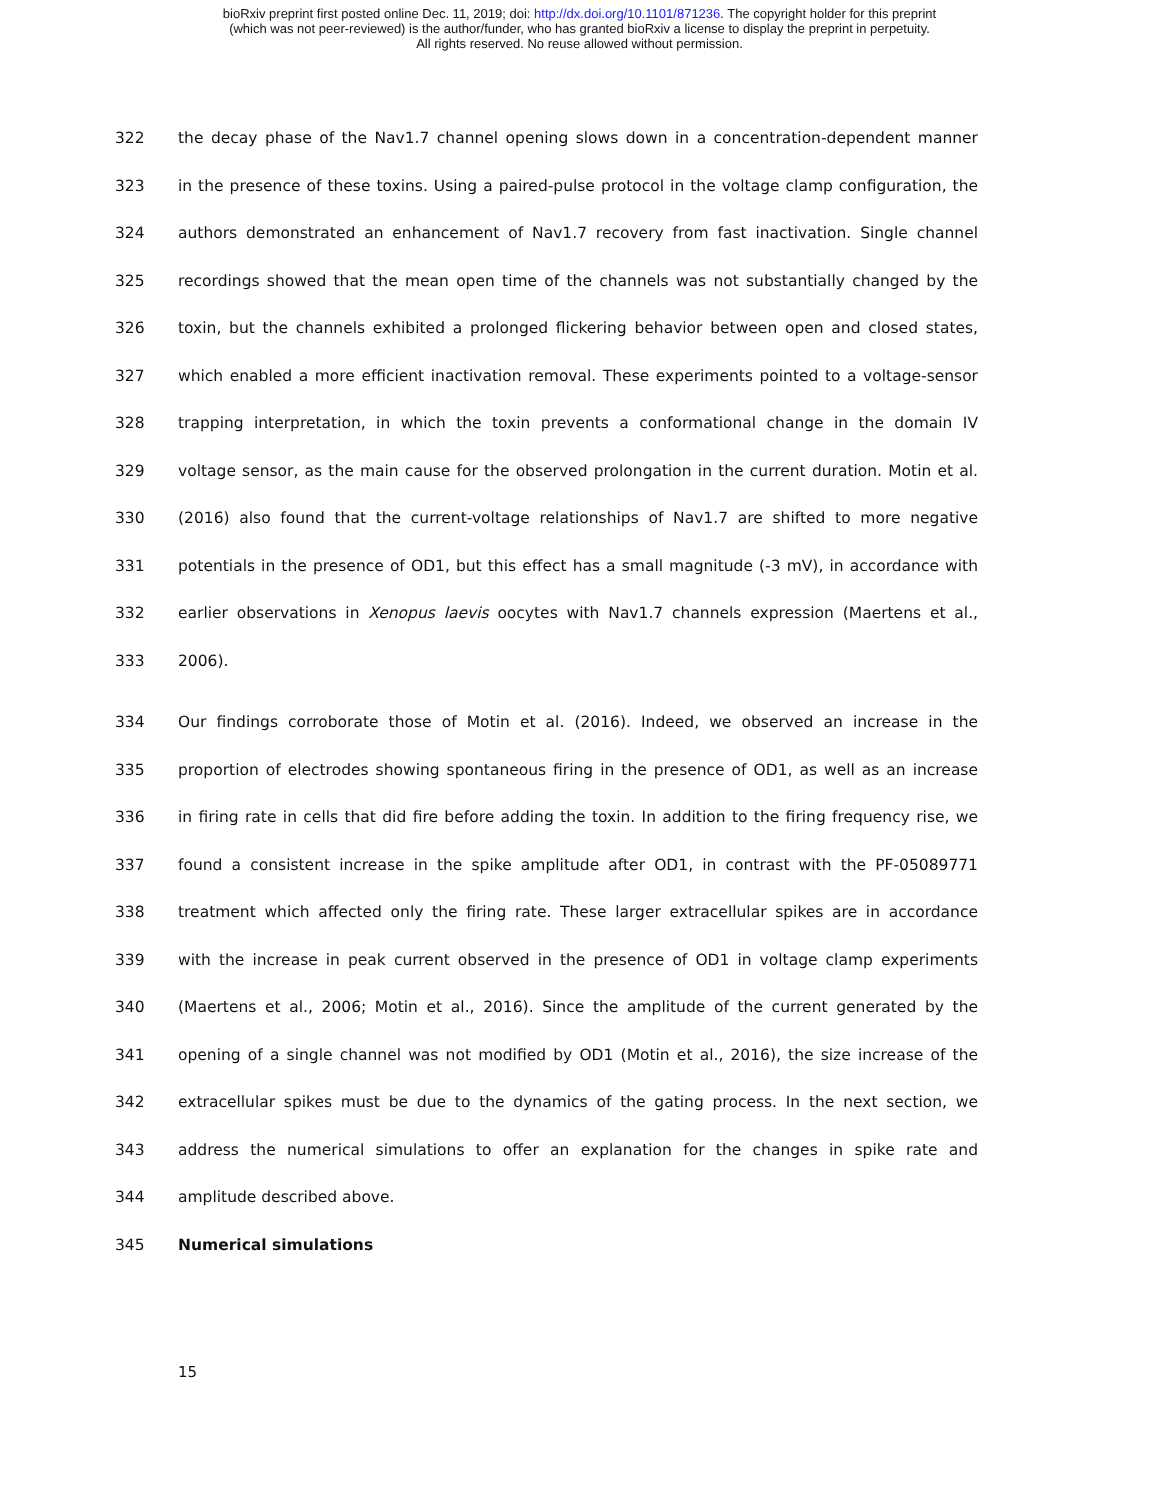bioRxiv preprint first posted online Dec. 11, 2019; doi: http://dx.doi.org/10.1101/871236. The copyright holder for this preprint
(which was not peer-reviewed) is the author/funder, who has granted bioRxiv a license to display the preprint in perpetuity.
All rights reserved. No reuse allowed without permission.
322 the decay phase of the Nav1.7 channel opening slows down in a concentration-dependent manner
323 in the presence of these toxins. Using a paired-pulse protocol in the voltage clamp configuration, the
324 authors demonstrated an enhancement of Nav1.7 recovery from fast inactivation. Single channel
325 recordings showed that the mean open time of the channels was not substantially changed by the
326 toxin, but the channels exhibited a prolonged flickering behavior between open and closed states,
327 which enabled a more efficient inactivation removal. These experiments pointed to a voltage-sensor
328 trapping interpretation, in which the toxin prevents a conformational change in the domain IV
329 voltage sensor, as the main cause for the observed prolongation in the current duration. Motin et al.
330 (2016) also found that the current-voltage relationships of Nav1.7 are shifted to more negative
331 potentials in the presence of OD1, but this effect has a small magnitude (-3 mV), in accordance with
332 earlier observations in Xenopus laevis oocytes with Nav1.7 channels expression (Maertens et al.,
333 2006).
334 Our findings corroborate those of Motin et al. (2016). Indeed, we observed an increase in the
335 proportion of electrodes showing spontaneous firing in the presence of OD1, as well as an increase
336 in firing rate in cells that did fire before adding the toxin. In addition to the firing frequency rise, we
337 found a consistent increase in the spike amplitude after OD1, in contrast with the PF-05089771
338 treatment which affected only the firing rate. These larger extracellular spikes are in accordance
339 with the increase in peak current observed in the presence of OD1 in voltage clamp experiments
340 (Maertens et al., 2006; Motin et al., 2016). Since the amplitude of the current generated by the
341 opening of a single channel was not modified by OD1 (Motin et al., 2016), the size increase of the
342 extracellular spikes must be due to the dynamics of the gating process. In the next section, we
343 address the numerical simulations to offer an explanation for the changes in spike rate and
344 amplitude described above.
345 Numerical simulations
15